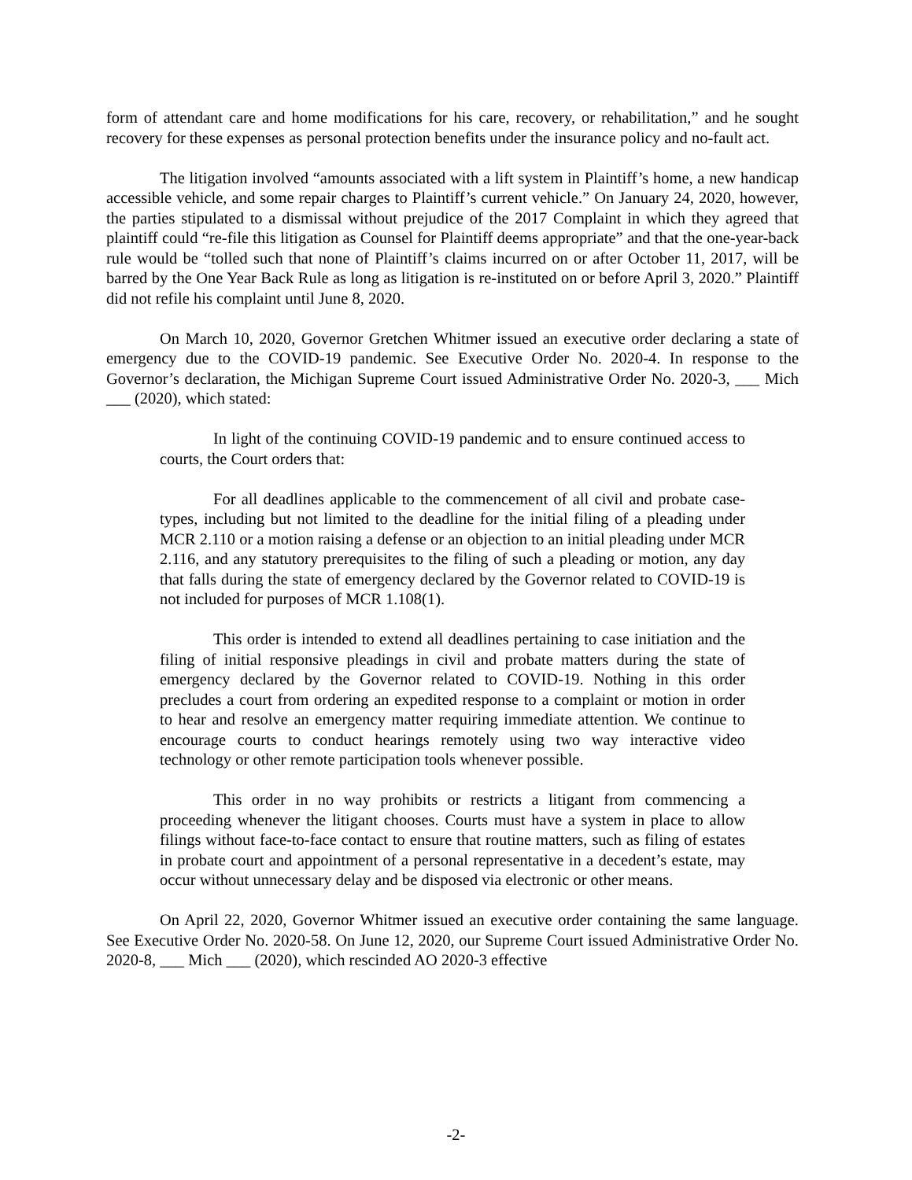form of attendant care and home modifications for his care, recovery, or rehabilitation,” and he sought recovery for these expenses as personal protection benefits under the insurance policy and no-fault act.
The litigation involved “amounts associated with a lift system in Plaintiff’s home, a new handicap accessible vehicle, and some repair charges to Plaintiff’s current vehicle.” On January 24, 2020, however, the parties stipulated to a dismissal without prejudice of the 2017 Complaint in which they agreed that plaintiff could “re-file this litigation as Counsel for Plaintiff deems appropriate” and that the one-year-back rule would be “tolled such that none of Plaintiff’s claims incurred on or after October 11, 2017, will be barred by the One Year Back Rule as long as litigation is re-instituted on or before April 3, 2020.” Plaintiff did not refile his complaint until June 8, 2020.
On March 10, 2020, Governor Gretchen Whitmer issued an executive order declaring a state of emergency due to the COVID-19 pandemic. See Executive Order No. 2020-4. In response to the Governor’s declaration, the Michigan Supreme Court issued Administrative Order No. 2020-3, ___ Mich ___ (2020), which stated:
In light of the continuing COVID-19 pandemic and to ensure continued access to courts, the Court orders that:
For all deadlines applicable to the commencement of all civil and probate case-types, including but not limited to the deadline for the initial filing of a pleading under MCR 2.110 or a motion raising a defense or an objection to an initial pleading under MCR 2.116, and any statutory prerequisites to the filing of such a pleading or motion, any day that falls during the state of emergency declared by the Governor related to COVID-19 is not included for purposes of MCR 1.108(1).
This order is intended to extend all deadlines pertaining to case initiation and the filing of initial responsive pleadings in civil and probate matters during the state of emergency declared by the Governor related to COVID-19. Nothing in this order precludes a court from ordering an expedited response to a complaint or motion in order to hear and resolve an emergency matter requiring immediate attention. We continue to encourage courts to conduct hearings remotely using two way interactive video technology or other remote participation tools whenever possible.
This order in no way prohibits or restricts a litigant from commencing a proceeding whenever the litigant chooses. Courts must have a system in place to allow filings without face-to-face contact to ensure that routine matters, such as filing of estates in probate court and appointment of a personal representative in a decedent’s estate, may occur without unnecessary delay and be disposed via electronic or other means.
On April 22, 2020, Governor Whitmer issued an executive order containing the same language. See Executive Order No. 2020-58. On June 12, 2020, our Supreme Court issued Administrative Order No. 2020-8, ___ Mich ___ (2020), which rescinded AO 2020-3 effective
-2-